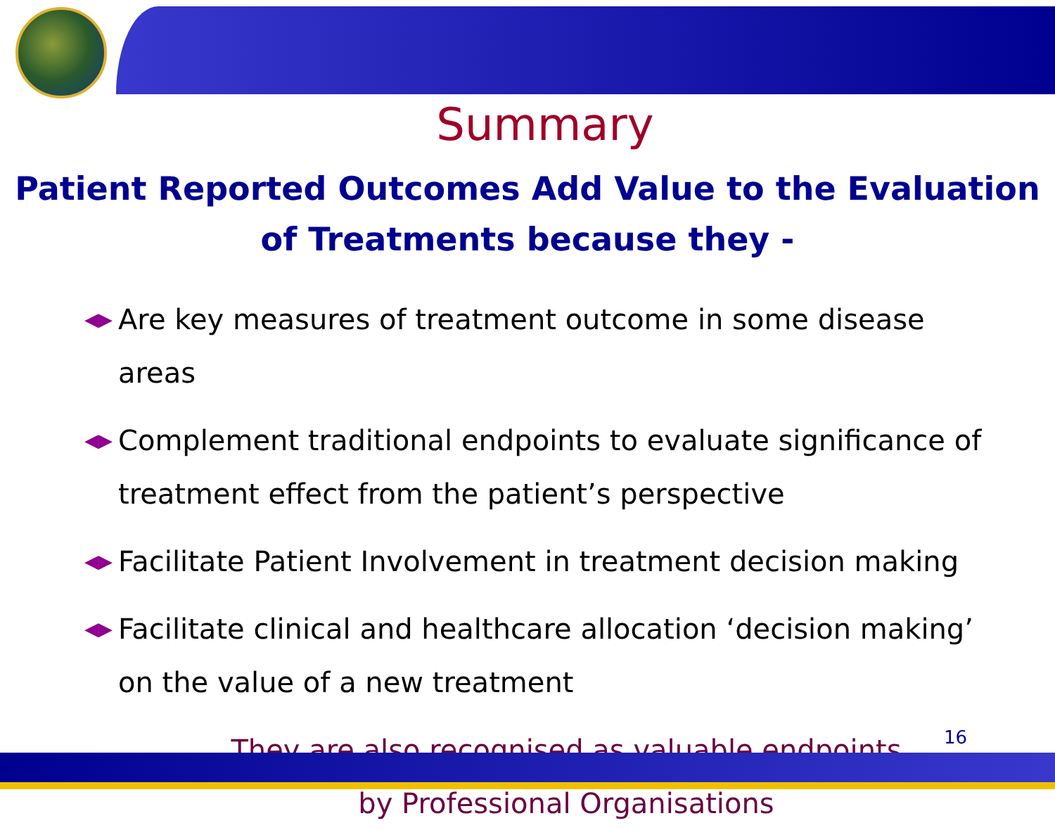Summary
Patient Reported Outcomes Add Value to the Evaluation
of Treatments because they -
◀▶ Are key measures of treatment outcome in some disease areas
◀▶ Complement traditional endpoints to evaluate significance of treatment effect from the patient’s perspective
◀▶ Facilitate Patient Involvement in treatment decision making
◀▶ Facilitate clinical and healthcare allocation ‘decision making’ on the value of a new treatment
They are also recognised as valuable endpoints
by Professional Organisations
16